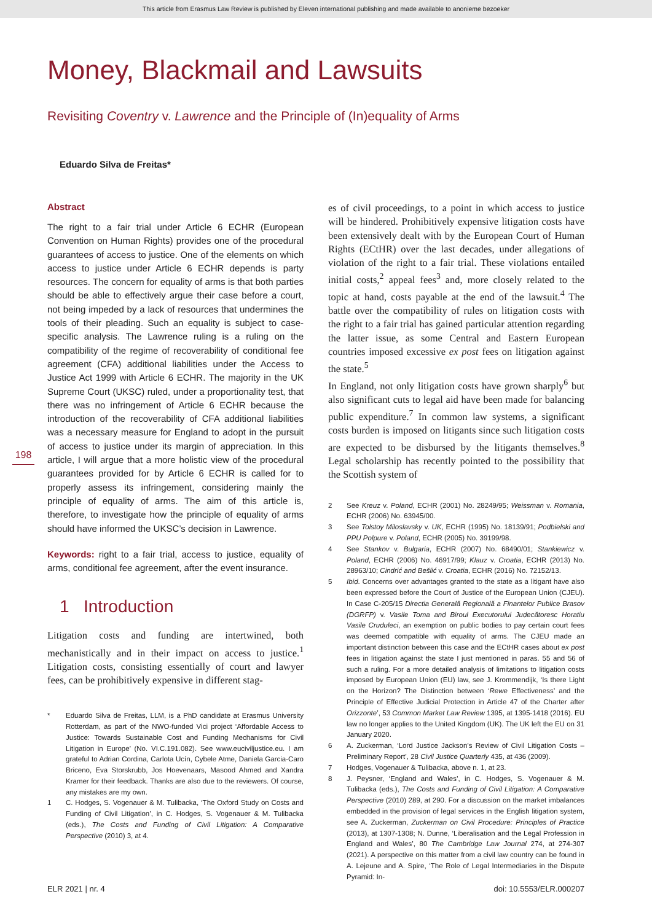This article from Erasmus Law Review is published by Eleven international publishing and made available to anonieme bezoeker
Money, Blackmail and Lawsuits
Revisiting Coventry v. Lawrence and the Principle of (In)equality of Arms
Eduardo Silva de Freitas*
198
Abstract
The right to a fair trial under Article 6 ECHR (European Convention on Human Rights) provides one of the procedural guarantees of access to justice. One of the elements on which access to justice under Article 6 ECHR depends is party resources. The concern for equality of arms is that both parties should be able to effectively argue their case before a court, not being impeded by a lack of resources that undermines the tools of their pleading. Such an equality is subject to case-specific analysis. The Lawrence ruling is a ruling on the compatibility of the regime of recoverability of conditional fee agreement (CFA) additional liabilities under the Access to Justice Act 1999 with Article 6 ECHR. The majority in the UK Supreme Court (UKSC) ruled, under a proportionality test, that there was no infringement of Article 6 ECHR because the introduction of the recoverability of CFA additional liabilities was a necessary measure for England to adopt in the pursuit of access to justice under its margin of appreciation. In this article, I will argue that a more holistic view of the procedural guarantees provided for by Article 6 ECHR is called for to properly assess its infringement, considering mainly the principle of equality of arms. The aim of this article is, therefore, to investigate how the principle of equality of arms should have informed the UKSC’s decision in Lawrence.
Keywords: right to a fair trial, access to justice, equality of arms, conditional fee agreement, after the event insurance.
1 Introduction
Litigation costs and funding are intertwined, both mechanistically and in their impact on access to justice.<sup>1</sup> Litigation costs, consisting essentially of court and lawyer fees, can be prohibitively expensive in different stag-
* Eduardo Silva de Freitas, LLM, is a PhD candidate at Erasmus University Rotterdam, as part of the NWO-funded Vici project ‘Affordable Access to Justice: Towards Sustainable Cost and Funding Mechanisms for Civil Litigation in Europe’ (No. VI.C.191.082). See www.euciviljustice.eu. I am grateful to Adrian Cordina, Carlota Ucín, Cybele Atme, Daniela Garcia-Caro Briceno, Eva Storskrubb, Jos Hoevenaars, Masood Ahmed and Xandra Kramer for their feedback. Thanks are also due to the reviewers. Of course, any mistakes are my own.
1 C. Hodges, S. Vogenauer & M. Tulibacka, ‘The Oxford Study on Costs and Funding of Civil Litigation’, in C. Hodges, S. Vogenauer & M. Tulibacka (eds.), The Costs and Funding of Civil Litigation: A Comparative Perspective (2010) 3, at 4.
es of civil proceedings, to a point in which access to justice will be hindered. Prohibitively expensive litigation costs have been extensively dealt with by the European Court of Human Rights (ECtHR) over the last decades, under allegations of violation of the right to a fair trial. These violations entailed initial costs,<sup>2</sup> appeal fees<sup>3</sup> and, more closely related to the topic at hand, costs payable at the end of the lawsuit.<sup>4</sup> The battle over the compatibility of rules on litigation costs with the right to a fair trial has gained particular attention regarding the latter issue, as some Central and Eastern European countries imposed excessive ex post fees on litigation against the state.<sup>5</sup>
In England, not only litigation costs have grown sharply<sup>6</sup> but also significant cuts to legal aid have been made for balancing public expenditure.<sup>7</sup> In common law systems, a significant costs burden is imposed on litigants since such litigation costs are expected to be disbursed by the litigants themselves.<sup>8</sup> Legal scholarship has recently pointed to the possibility that the Scottish system of
2 See Kreuz v. Poland, ECHR (2001) No. 28249/95; Weissman v. Romania, ECHR (2006) No. 63945/00.
3 See Tolstoy Miloslavsky v. UK, ECHR (1995) No. 18139/91; Podbielski and PPU Polpure v. Poland, ECHR (2005) No. 39199/98.
4 See Stankov v. Bulgaria, ECHR (2007) No. 68490/01; Stankiewicz v. Poland, ECHR (2006) No. 46917/99; Klauz v. Croatia, ECHR (2013) No. 28963/10; Cindrić and Bešlić v. Croatia, ECHR (2016) No. 72152/13.
5 Ibid. Concerns over advantages granted to the state as a litigant have also been expressed before the Court of Justice of the European Union (CJEU). In Case C-205/15 Directia Generală Regională a Finantelor Publice Brasov (DGRFP) v. Vasile Toma and Biroul Executorului Judecătoresc Horatiu Vasile Cruduleci, an exemption on public bodies to pay certain court fees was deemed compatible with equality of arms. The CJEU made an important distinction between this case and the ECtHR cases about ex post fees in litigation against the state I just mentioned in paras. 55 and 56 of such a ruling. For a more detailed analysis of limitations to litigation costs imposed by European Union (EU) law, see J. Krommendijk, ‘Is there Light on the Horizon? The Distinction between ‘Rewe Effectiveness’ and the Principle of Effective Judicial Protection in Article 47 of the Charter after Orizzonte’, 53 Common Market Law Review 1395, at 1395-1418 (2016). EU law no longer applies to the United Kingdom (UK). The UK left the EU on 31 January 2020.
6 A. Zuckerman, ‘Lord Justice Jackson’s Review of Civil Litigation Costs – Preliminary Report’, 28 Civil Justice Quarterly 435, at 436 (2009).
7 Hodges, Vogenauer & Tulibacka, above n. 1, at 23.
8 J. Peysner, ‘England and Wales’, in C. Hodges, S. Vogenauer & M. Tulibacka (eds.), The Costs and Funding of Civil Litigation: A Comparative Perspective (2010) 289, at 290. For a discussion on the market imbalances embedded in the provision of legal services in the English litigation system, see A. Zuckerman, Zuckerman on Civil Procedure: Principles of Practice (2013), at 1307-1308; N. Dunne, ‘Liberalisation and the Legal Profession in England and Wales’, 80 The Cambridge Law Journal 274, at 274-307 (2021). A perspective on this matter from a civil law country can be found in A. Lejeune and A. Spire, ‘The Role of Legal Intermediaries in the Dispute Pyramid: In-
ELR 2021 | nr. 4 doi: 10.5553/ELR.000207